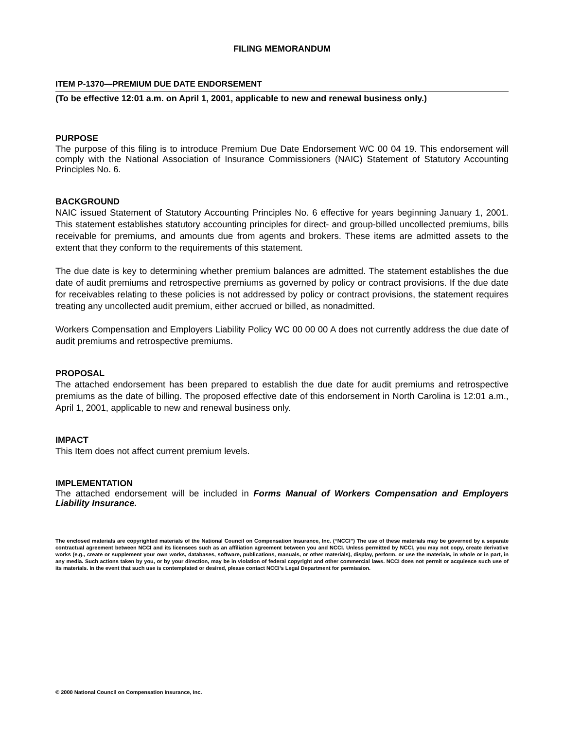FILING MEMORANDUM
ITEM P-1370—PREMIUM DUE DATE ENDORSEMENT
(To be effective 12:01 a.m. on April 1, 2001, applicable to new and renewal business only.)
PURPOSE
The purpose of this filing is to introduce Premium Due Date Endorsement WC 00 04 19. This endorsement will comply with the National Association of Insurance Commissioners (NAIC) Statement of Statutory Accounting Principles No. 6.
BACKGROUND
NAIC issued Statement of Statutory Accounting Principles No. 6 effective for years beginning January 1, 2001. This statement establishes statutory accounting principles for direct- and group-billed uncollected premiums, bills receivable for premiums, and amounts due from agents and brokers. These items are admitted assets to the extent that they conform to the requirements of this statement.
The due date is key to determining whether premium balances are admitted. The statement establishes the due date of audit premiums and retrospective premiums as governed by policy or contract provisions. If the due date for receivables relating to these policies is not addressed by policy or contract provisions, the statement requires treating any uncollected audit premium, either accrued or billed, as nonadmitted.
Workers Compensation and Employers Liability Policy WC 00 00 00 A does not currently address the due date of audit premiums and retrospective premiums.
PROPOSAL
The attached endorsement has been prepared to establish the due date for audit premiums and retrospective premiums as the date of billing. The proposed effective date of this endorsement in North Carolina is 12:01 a.m., April 1, 2001, applicable to new and renewal business only.
IMPACT
This Item does not affect current premium levels.
IMPLEMENTATION
The attached endorsement will be included in Forms Manual of Workers Compensation and Employers Liability Insurance.
The enclosed materials are copyrighted materials of the National Council on Compensation Insurance, Inc. (“NCCI”) The use of these materials may be governed by a separate contractual agreement between NCCI and its licensees such as an affiliation agreement between you and NCCI. Unless permitted by NCCI, you may not copy, create derivative works (e.g., create or supplement your own works, databases, software, publications, manuals, or other materials), display, perform, or use the materials, in whole or in part, in any media. Such actions taken by you, or by your direction, may be in violation of federal copyright and other commercial laws. NCCI does not permit or acquiesce such use of its materials. In the event that such use is contemplated or desired, please contact NCCI’s Legal Department for permission.
© 2000 National Council on Compensation Insurance, Inc.